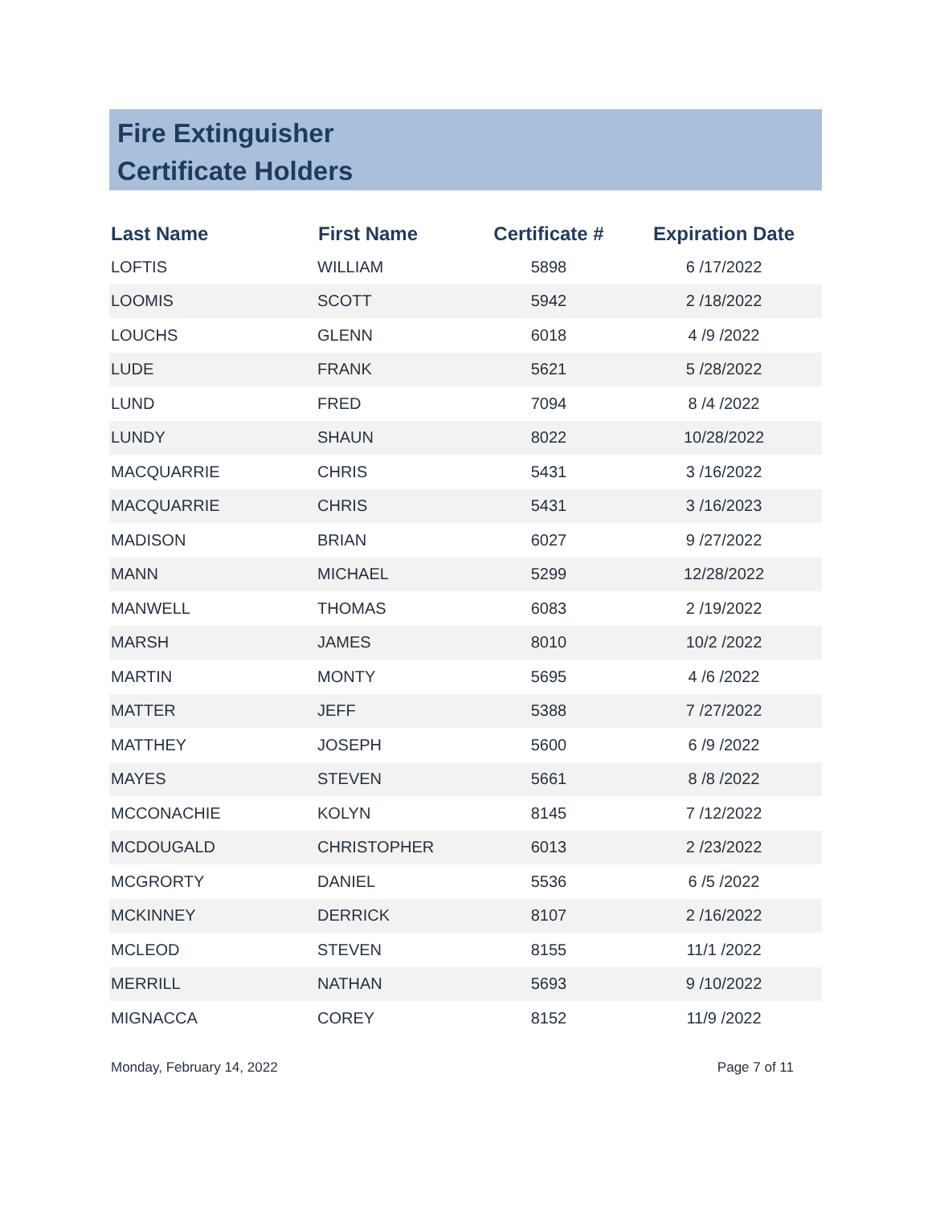Fire Extinguisher
Certificate Holders
| Last Name | First Name | Certificate # | Expiration Date |
| --- | --- | --- | --- |
| LOFTIS | WILLIAM | 5898 | 6 /17/2022 |
| LOOMIS | SCOTT | 5942 | 2 /18/2022 |
| LOUCHS | GLENN | 6018 | 4 /9 /2022 |
| LUDE | FRANK | 5621 | 5 /28/2022 |
| LUND | FRED | 7094 | 8 /4 /2022 |
| LUNDY | SHAUN | 8022 | 10/28/2022 |
| MACQUARRIE | CHRIS | 5431 | 3 /16/2022 |
| MACQUARRIE | CHRIS | 5431 | 3 /16/2023 |
| MADISON | BRIAN | 6027 | 9 /27/2022 |
| MANN | MICHAEL | 5299 | 12/28/2022 |
| MANWELL | THOMAS | 6083 | 2 /19/2022 |
| MARSH | JAMES | 8010 | 10/2 /2022 |
| MARTIN | MONTY | 5695 | 4 /6 /2022 |
| MATTER | JEFF | 5388 | 7 /27/2022 |
| MATTHEY | JOSEPH | 5600 | 6 /9 /2022 |
| MAYES | STEVEN | 5661 | 8 /8 /2022 |
| MCCONACHIE | KOLYN | 8145 | 7 /12/2022 |
| MCDOUGALD | CHRISTOPHER | 6013 | 2 /23/2022 |
| MCGRORTY | DANIEL | 5536 | 6 /5 /2022 |
| MCKINNEY | DERRICK | 8107 | 2 /16/2022 |
| MCLEOD | STEVEN | 8155 | 11/1 /2022 |
| MERRILL | NATHAN | 5693 | 9 /10/2022 |
| MIGNACCA | COREY | 8152 | 11/9 /2022 |
Monday, February 14, 2022 Page 7 of 11